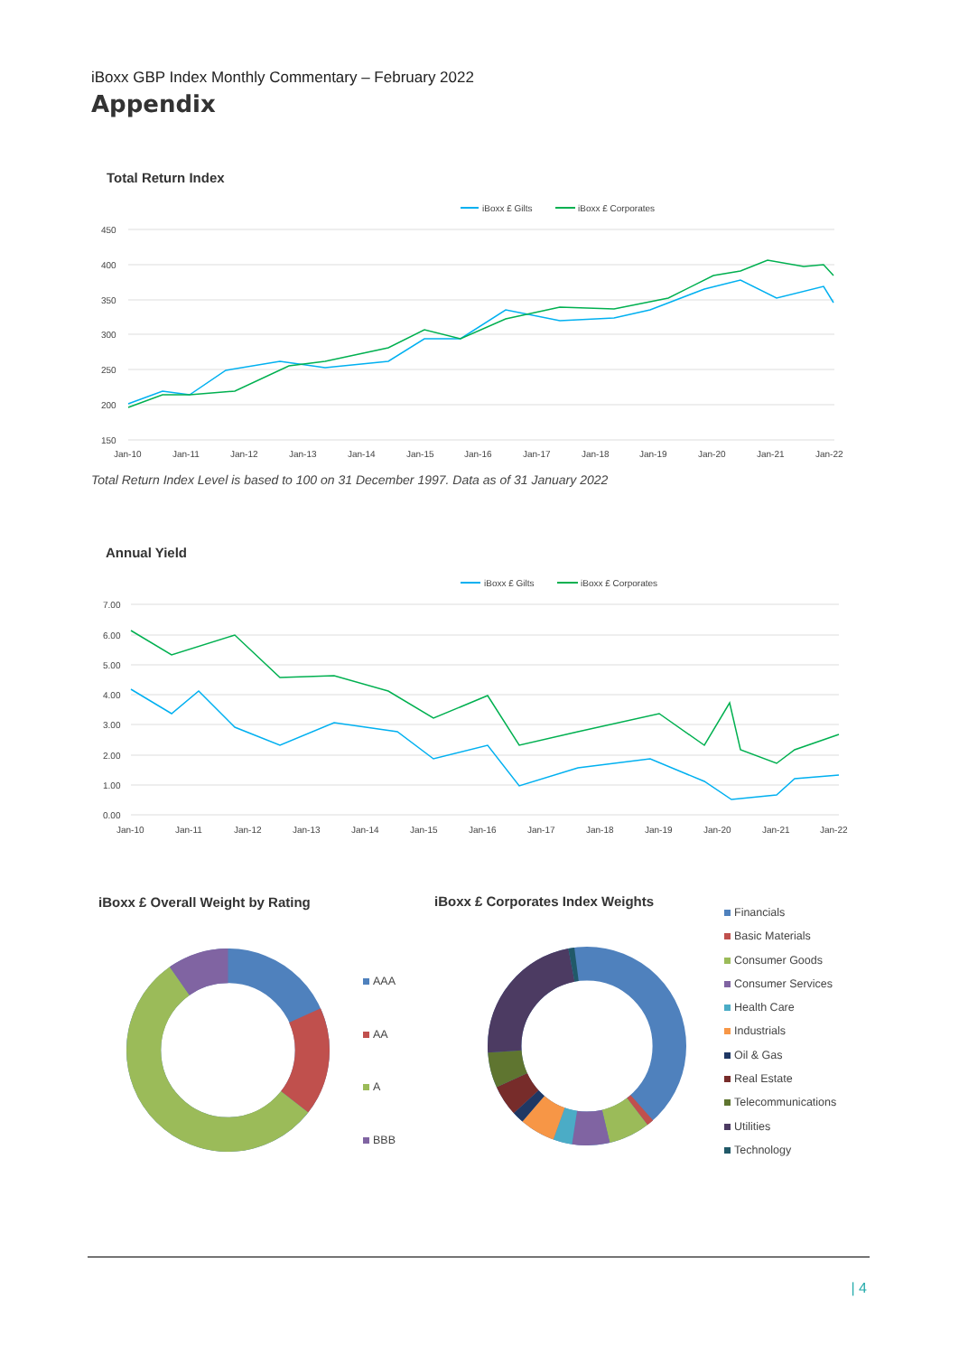iBoxx GBP Index Monthly Commentary – February 2022
Appendix
Total Return Index
iBoxx £ Gilts
iBoxx £ Corporates
450
400
350
300
250
200
150
Jan-10
Jan-11
Jan-12
Jan-13
Jan-14
Jan-15
Jan-16
Jan-17
Jan-18
Jan-19
Jan-20
Jan-21
Jan-22
Total Return Index Level is based to 100 on 31 December 1997. Data as of 31 January 2022
Annual Yield
iBoxx £ Gilts
iBoxx £ Corporates
7.00
6.00
5.00
4.00
3.00
2.00
1.00
0.00
Jan-10
Jan-11
Jan-12
Jan-13
Jan-14
Jan-15
Jan-16
Jan-17
Jan-18
Jan-19
Jan-20
Jan-21
Jan-22
iBoxx £ Overall Weight by Rating
iBoxx £ Corporates Index Weights
AAA
AA
A
BBB
Financials
Basic Materials
Consumer Goods
Consumer Services
Health Care
Industrials
Oil & Gas
Real Estate
Telecommunications
Utilities
Technology
| 4